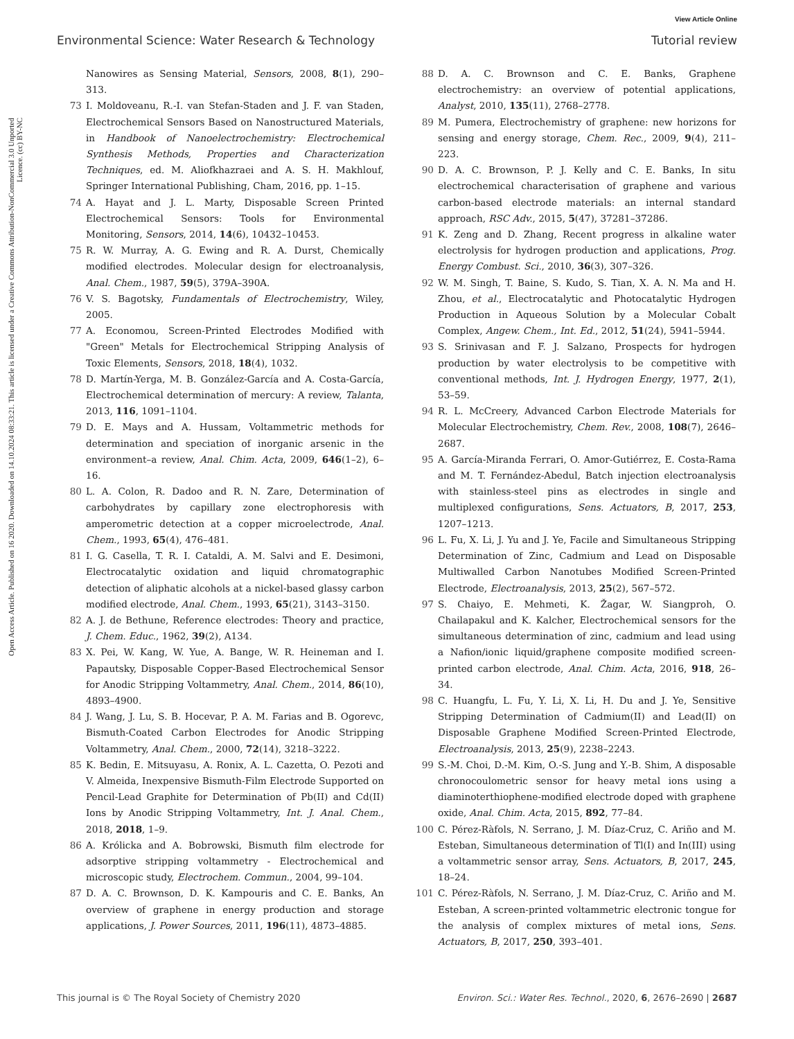View Article Online
Environmental Science: Water Research & Technology Tutorial review
Open Access Article. Published on 16 2020. Downloaded on 14.10.2024 08:33:21. This article is licensed under a Creative Commons Attribution-NonCommercial 3.0 Unported Licence. (cc) BY-NC
Nanowires as Sensing Material, Sensors, 2008, 8(1), 290–313.
73 I. Moldoveanu, R.-I. van Stefan-Staden and J. F. van Staden, Electrochemical Sensors Based on Nanostructured Materials, in Handbook of Nanoelectrochemistry: Electrochemical Synthesis Methods, Properties and Characterization Techniques, ed. M. Aliofkhazraei and A. S. H. Makhlouf, Springer International Publishing, Cham, 2016, pp. 1–15.
74 A. Hayat and J. L. Marty, Disposable Screen Printed Electrochemical Sensors: Tools for Environmental Monitoring, Sensors, 2014, 14(6), 10432–10453.
75 R. W. Murray, A. G. Ewing and R. A. Durst, Chemically modified electrodes. Molecular design for electroanalysis, Anal. Chem., 1987, 59(5), 379A–390A.
76 V. S. Bagotsky, Fundamentals of Electrochemistry, Wiley, 2005.
77 A. Economou, Screen-Printed Electrodes Modified with "Green" Metals for Electrochemical Stripping Analysis of Toxic Elements, Sensors, 2018, 18(4), 1032.
78 D. Martín-Yerga, M. B. González-García and A. Costa-García, Electrochemical determination of mercury: A review, Talanta, 2013, 116, 1091–1104.
79 D. E. Mays and A. Hussam, Voltammetric methods for determination and speciation of inorganic arsenic in the environment–a review, Anal. Chim. Acta, 2009, 646(1–2), 6–16.
80 L. A. Colon, R. Dadoo and R. N. Zare, Determination of carbohydrates by capillary zone electrophoresis with amperometric detection at a copper microelectrode, Anal. Chem., 1993, 65(4), 476–481.
81 I. G. Casella, T. R. I. Cataldi, A. M. Salvi and E. Desimoni, Electrocatalytic oxidation and liquid chromatographic detection of aliphatic alcohols at a nickel-based glassy carbon modified electrode, Anal. Chem., 1993, 65(21), 3143–3150.
82 A. J. de Bethune, Reference electrodes: Theory and practice, J. Chem. Educ., 1962, 39(2), A134.
83 X. Pei, W. Kang, W. Yue, A. Bange, W. R. Heineman and I. Papautsky, Disposable Copper-Based Electrochemical Sensor for Anodic Stripping Voltammetry, Anal. Chem., 2014, 86(10), 4893–4900.
84 J. Wang, J. Lu, S. B. Hocevar, P. A. M. Farias and B. Ogorevc, Bismuth-Coated Carbon Electrodes for Anodic Stripping Voltammetry, Anal. Chem., 2000, 72(14), 3218–3222.
85 K. Bedin, E. Mitsuyasu, A. Ronix, A. L. Cazetta, O. Pezoti and V. Almeida, Inexpensive Bismuth-Film Electrode Supported on Pencil-Lead Graphite for Determination of Pb(II) and Cd(II) Ions by Anodic Stripping Voltammetry, Int. J. Anal. Chem., 2018, 2018, 1–9.
86 A. Królicka and A. Bobrowski, Bismuth film electrode for adsorptive stripping voltammetry - Electrochemical and microscopic study, Electrochem. Commun., 2004, 99–104.
87 D. A. C. Brownson, D. K. Kampouris and C. E. Banks, An overview of graphene in energy production and storage applications, J. Power Sources, 2011, 196(11), 4873–4885.
88 D. A. C. Brownson and C. E. Banks, Graphene electrochemistry: an overview of potential applications, Analyst, 2010, 135(11), 2768–2778.
89 M. Pumera, Electrochemistry of graphene: new horizons for sensing and energy storage, Chem. Rec., 2009, 9(4), 211–223.
90 D. A. C. Brownson, P. J. Kelly and C. E. Banks, In situ electrochemical characterisation of graphene and various carbon-based electrode materials: an internal standard approach, RSC Adv., 2015, 5(47), 37281–37286.
91 K. Zeng and D. Zhang, Recent progress in alkaline water electrolysis for hydrogen production and applications, Prog. Energy Combust. Sci., 2010, 36(3), 307–326.
92 W. M. Singh, T. Baine, S. Kudo, S. Tian, X. A. N. Ma and H. Zhou, et al., Electrocatalytic and Photocatalytic Hydrogen Production in Aqueous Solution by a Molecular Cobalt Complex, Angew. Chem., Int. Ed., 2012, 51(24), 5941–5944.
93 S. Srinivasan and F. J. Salzano, Prospects for hydrogen production by water electrolysis to be competitive with conventional methods, Int. J. Hydrogen Energy, 1977, 2(1), 53–59.
94 R. L. McCreery, Advanced Carbon Electrode Materials for Molecular Electrochemistry, Chem. Rev., 2008, 108(7), 2646–2687.
95 A. García-Miranda Ferrari, O. Amor-Gutiérrez, E. Costa-Rama and M. T. Fernández-Abedul, Batch injection electroanalysis with stainless-steel pins as electrodes in single and multiplexed configurations, Sens. Actuators, B, 2017, 253, 1207–1213.
96 L. Fu, X. Li, J. Yu and J. Ye, Facile and Simultaneous Stripping Determination of Zinc, Cadmium and Lead on Disposable Multiwalled Carbon Nanotubes Modified Screen-Printed Electrode, Electroanalysis, 2013, 25(2), 567–572.
97 S. Chaiyo, E. Mehmeti, K. Žagar, W. Siangproh, O. Chailapakul and K. Kalcher, Electrochemical sensors for the simultaneous determination of zinc, cadmium and lead using a Nafion/ionic liquid/graphene composite modified screen-printed carbon electrode, Anal. Chim. Acta, 2016, 918, 26–34.
98 C. Huangfu, L. Fu, Y. Li, X. Li, H. Du and J. Ye, Sensitive Stripping Determination of Cadmium(II) and Lead(II) on Disposable Graphene Modified Screen-Printed Electrode, Electroanalysis, 2013, 25(9), 2238–2243.
99 S.-M. Choi, D.-M. Kim, O.-S. Jung and Y.-B. Shim, A disposable chronocoulometric sensor for heavy metal ions using a diaminoterthiophene-modified electrode doped with graphene oxide, Anal. Chim. Acta, 2015, 892, 77–84.
100 C. Pérez-Ràfols, N. Serrano, J. M. Díaz-Cruz, C. Ariño and M. Esteban, Simultaneous determination of Tl(I) and In(III) using a voltammetric sensor array, Sens. Actuators, B, 2017, 245, 18–24.
101 C. Pérez-Ràfols, N. Serrano, J. M. Díaz-Cruz, C. Ariño and M. Esteban, A screen-printed voltammetric electronic tongue for the analysis of complex mixtures of metal ions, Sens. Actuators, B, 2017, 250, 393–401.
This journal is © The Royal Society of Chemistry 2020 Environ. Sci.: Water Res. Technol., 2020, 6, 2676–2690 | 2687